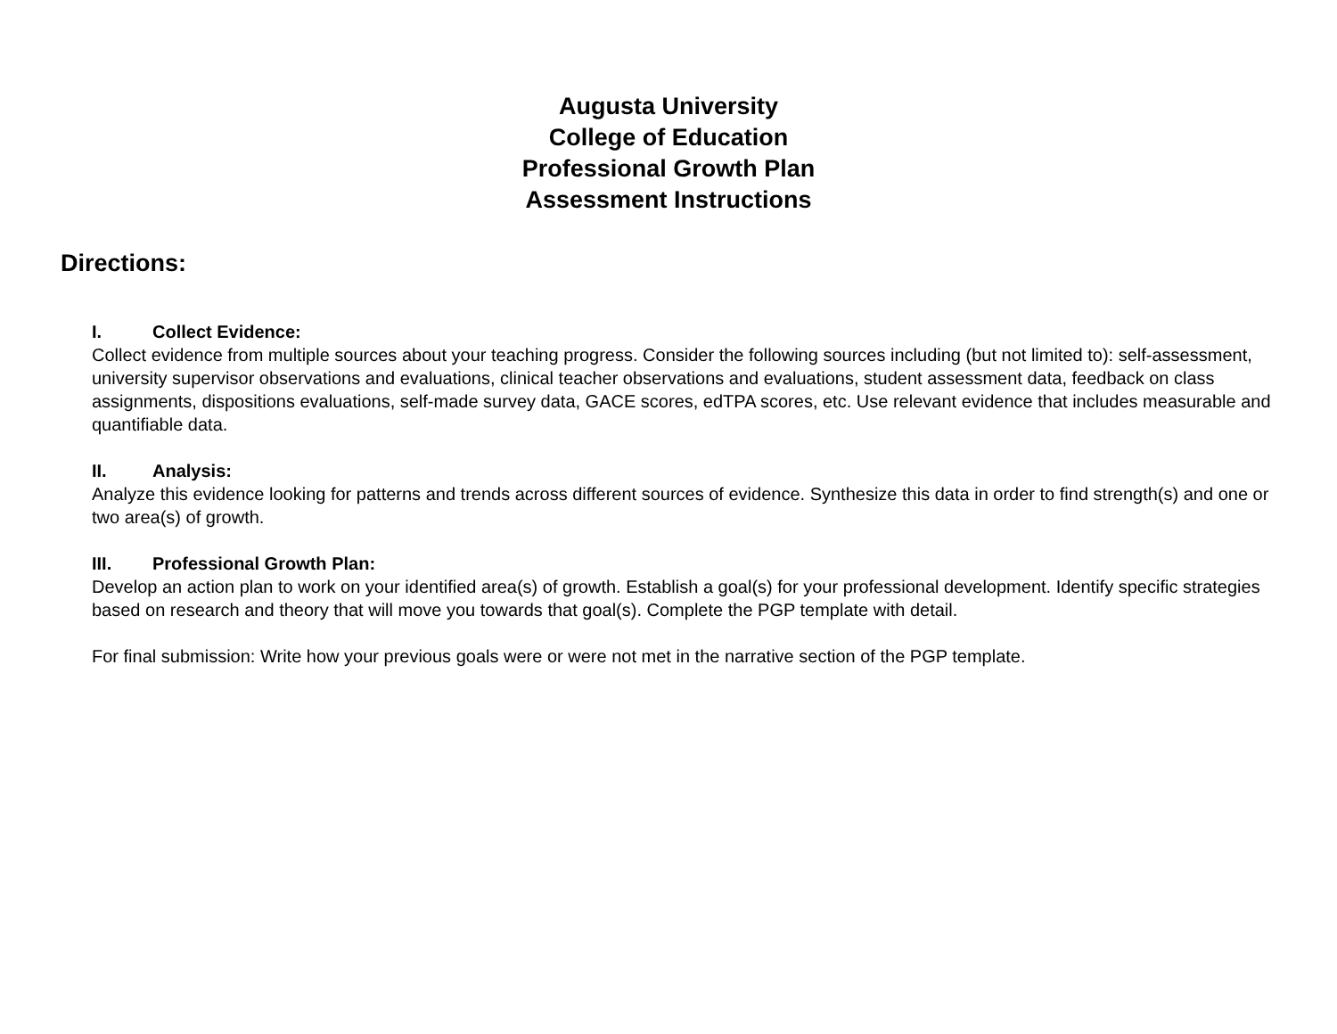Augusta University
College of Education
Professional Growth Plan
Assessment Instructions
Directions:
I. Collect Evidence:
Collect evidence from multiple sources about your teaching progress. Consider the following sources including (but not limited to): self-assessment, university supervisor observations and evaluations, clinical teacher observations and evaluations, student assessment data, feedback on class assignments, dispositions evaluations, self-made survey data, GACE scores, edTPA scores, etc. Use relevant evidence that includes measurable and quantifiable data.
II. Analysis:
Analyze this evidence looking for patterns and trends across different sources of evidence. Synthesize this data in order to find strength(s) and one or two area(s) of growth.
III. Professional Growth Plan:
Develop an action plan to work on your identified area(s) of growth. Establish a goal(s) for your professional development. Identify specific strategies based on research and theory that will move you towards that goal(s). Complete the PGP template with detail.
For final submission: Write how your previous goals were or were not met in the narrative section of the PGP template.